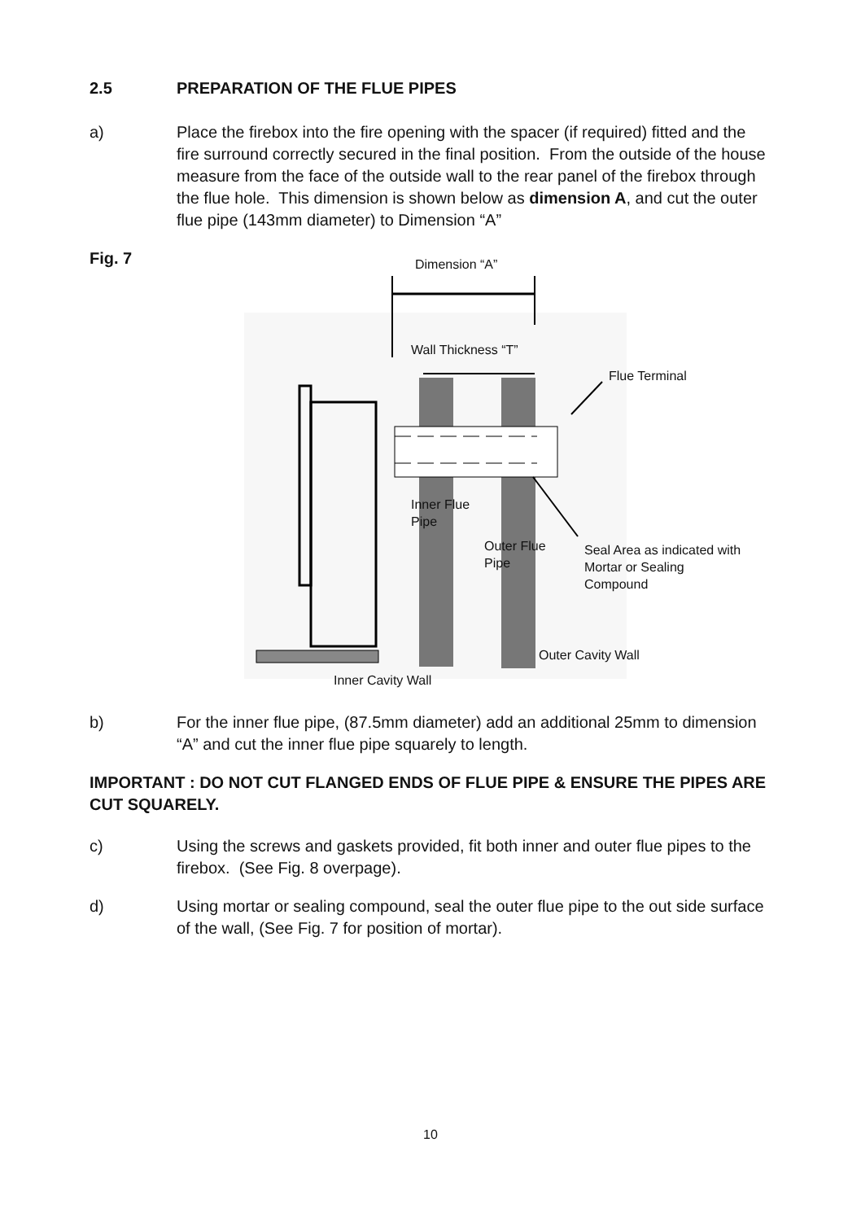2.5 PREPARATION OF THE FLUE PIPES
a) Place the firebox into the fire opening with the spacer (if required) fitted and the fire surround correctly secured in the final position. From the outside of the house measure from the face of the outside wall to the rear panel of the firebox through the flue hole. This dimension is shown below as dimension A, and cut the outer flue pipe (143mm diameter) to Dimension “A”
Fig. 7 Dimension “A”
Wall Thickness “T”
Flue Terminal
Inner Flue
Pipe
Outer Flue
Pipe
Seal Area as indicated with
Mortar or Sealing
Compound
Outer Cavity Wall
Inner Cavity Wall
b) For the inner flue pipe, (87.5mm diameter) add an additional 25mm to dimension “A” and cut the inner flue pipe squarely to length.
IMPORTANT : DO NOT CUT FLANGED ENDS OF FLUE PIPE & ENSURE THE PIPES ARE CUT SQUARELY.
c) Using the screws and gaskets provided, fit both inner and outer flue pipes to the firebox. (See Fig. 8 overpage).
d) Using mortar or sealing compound, seal the outer flue pipe to the out side surface of the wall, (See Fig. 7 for position of mortar).
10